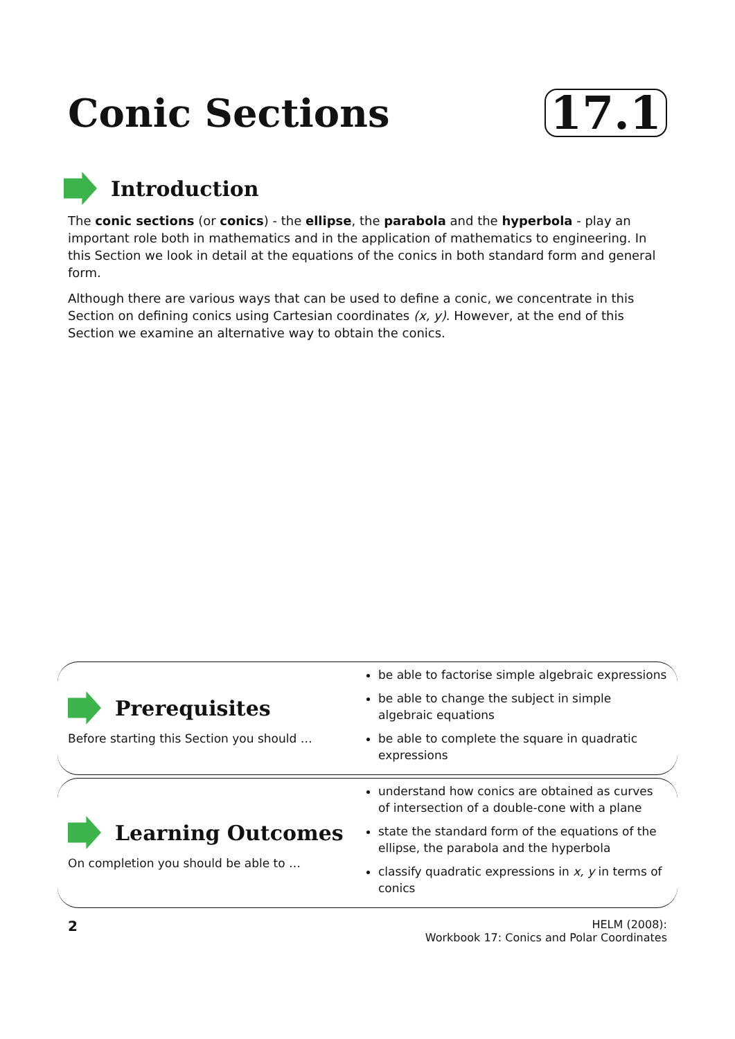Conic Sections
17.1
Introduction
The conic sections (or conics) - the ellipse, the parabola and the hyperbola - play an important role both in mathematics and in the application of mathematics to engineering. In this Section we look in detail at the equations of the conics in both standard form and general form.
Although there are various ways that can be used to define a conic, we concentrate in this Section on defining conics using Cartesian coordinates (x, y). However, at the end of this Section we examine an alternative way to obtain the conics.
Prerequisites
Before starting this Section you should …
be able to factorise simple algebraic expressions
be able to change the subject in simple algebraic equations
be able to complete the square in quadratic expressions
Learning Outcomes
On completion you should be able to …
understand how conics are obtained as curves of intersection of a double-cone with a plane
state the standard form of the equations of the ellipse, the parabola and the hyperbola
classify quadratic expressions in x, y in terms of conics
2
HELM (2008):
Workbook 17: Conics and Polar Coordinates